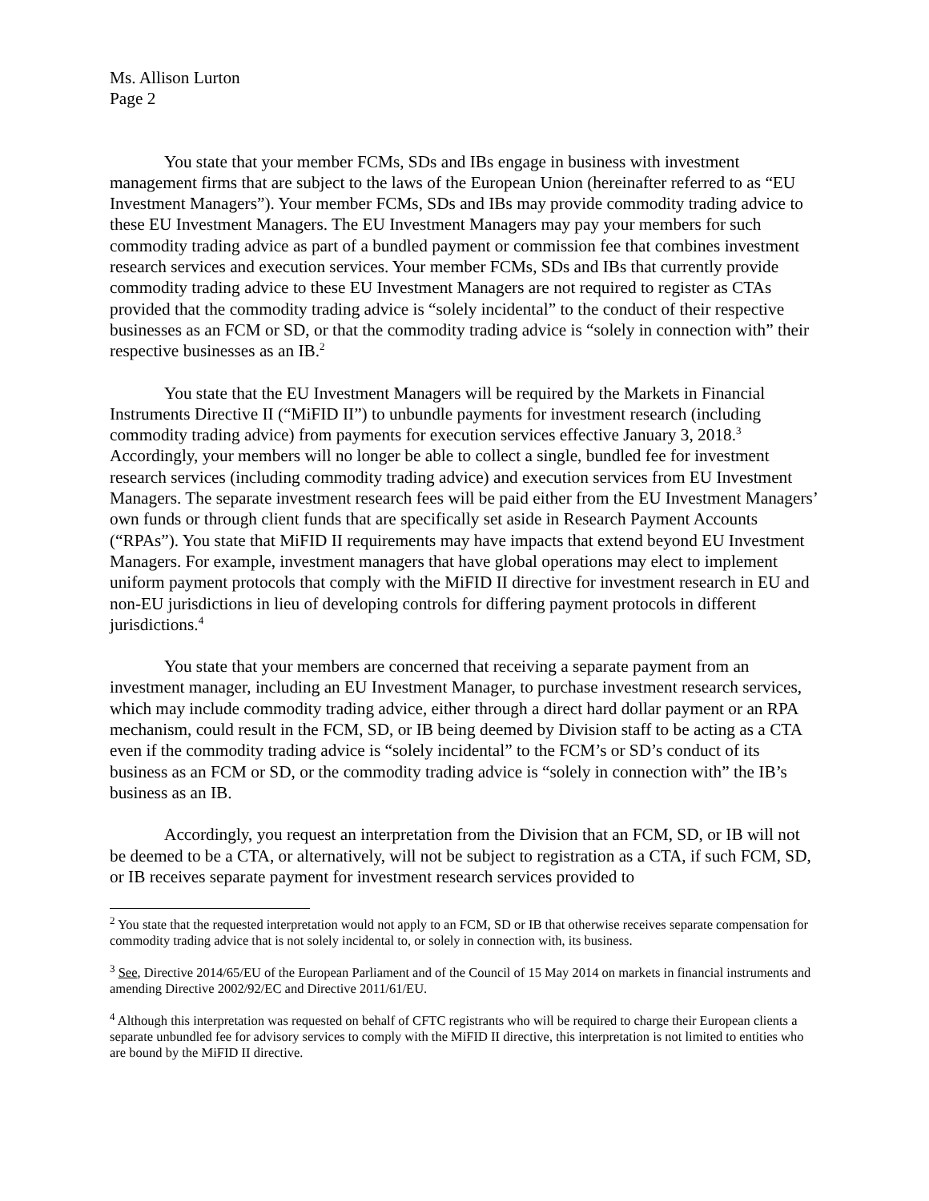Ms. Allison Lurton
Page 2
You state that your member FCMs, SDs and IBs engage in business with investment management firms that are subject to the laws of the European Union (hereinafter referred to as “EU Investment Managers”). Your member FCMs, SDs and IBs may provide commodity trading advice to these EU Investment Managers. The EU Investment Managers may pay your members for such commodity trading advice as part of a bundled payment or commission fee that combines investment research services and execution services. Your member FCMs, SDs and IBs that currently provide commodity trading advice to these EU Investment Managers are not required to register as CTAs provided that the commodity trading advice is “solely incidental” to the conduct of their respective businesses as an FCM or SD, or that the commodity trading advice is “solely in connection with” their respective businesses as an IB.<sup>2</sup>
You state that the EU Investment Managers will be required by the Markets in Financial Instruments Directive II (“MiFID II”) to unbundle payments for investment research (including commodity trading advice) from payments for execution services effective January 3, 2018.<sup>3</sup> Accordingly, your members will no longer be able to collect a single, bundled fee for investment research services (including commodity trading advice) and execution services from EU Investment Managers. The separate investment research fees will be paid either from the EU Investment Managers’ own funds or through client funds that are specifically set aside in Research Payment Accounts (“RPAs”). You state that MiFID II requirements may have impacts that extend beyond EU Investment Managers. For example, investment managers that have global operations may elect to implement uniform payment protocols that comply with the MiFID II directive for investment research in EU and non-EU jurisdictions in lieu of developing controls for differing payment protocols in different jurisdictions.<sup>4</sup>
You state that your members are concerned that receiving a separate payment from an investment manager, including an EU Investment Manager, to purchase investment research services, which may include commodity trading advice, either through a direct hard dollar payment or an RPA mechanism, could result in the FCM, SD, or IB being deemed by Division staff to be acting as a CTA even if the commodity trading advice is “solely incidental” to the FCM’s or SD’s conduct of its business as an FCM or SD, or the commodity trading advice is “solely in connection with” the IB’s business as an IB.
Accordingly, you request an interpretation from the Division that an FCM, SD, or IB will not be deemed to be a CTA, or alternatively, will not be subject to registration as a CTA, if such FCM, SD, or IB receives separate payment for investment research services provided to
<sup>2</sup> You state that the requested interpretation would not apply to an FCM, SD or IB that otherwise receives separate compensation for commodity trading advice that is not solely incidental to, or solely in connection with, its business.
<sup>3</sup> See, Directive 2014/65/EU of the European Parliament and of the Council of 15 May 2014 on markets in financial instruments and amending Directive 2002/92/EC and Directive 2011/61/EU.
<sup>4</sup> Although this interpretation was requested on behalf of CFTC registrants who will be required to charge their European clients a separate unbundled fee for advisory services to comply with the MiFID II directive, this interpretation is not limited to entities who are bound by the MiFID II directive.